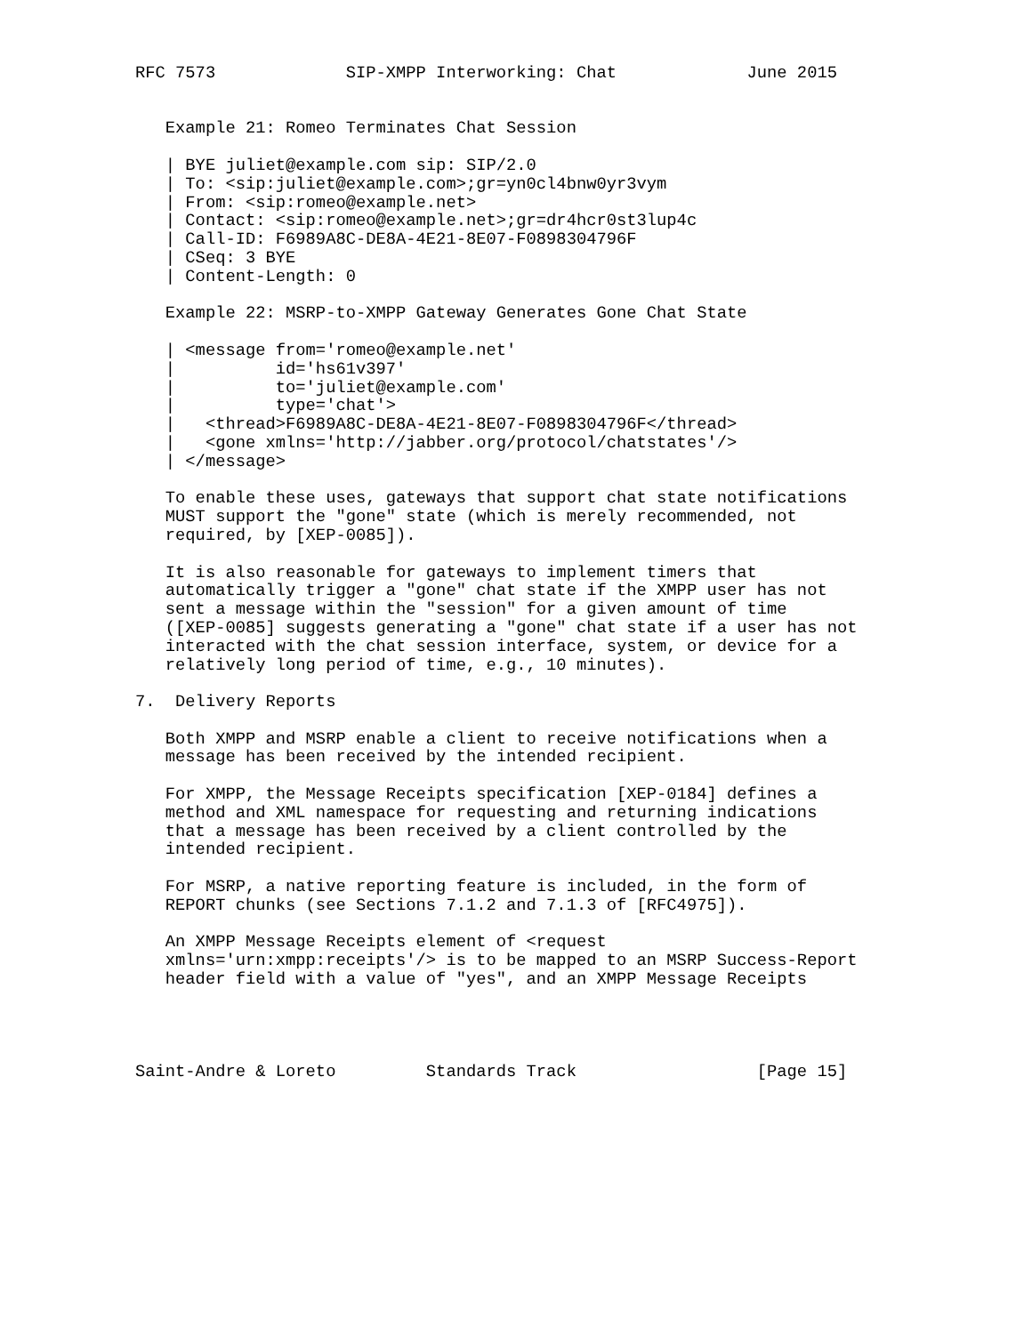RFC 7573             SIP-XMPP Interworking: Chat             June 2015


   Example 21: Romeo Terminates Chat Session

   | BYE juliet@example.com sip: SIP/2.0
   | To: <sip:juliet@example.com>;gr=yn0cl4bnw0yr3vym
   | From: <sip:romeo@example.net>
   | Contact: <sip:romeo@example.net>;gr=dr4hcr0st3lup4c
   | Call-ID: F6989A8C-DE8A-4E21-8E07-F0898304796F
   | CSeq: 3 BYE
   | Content-Length: 0

   Example 22: MSRP-to-XMPP Gateway Generates Gone Chat State

   | <message from='romeo@example.net'
   |          id='hs61v397'
   |          to='juliet@example.com'
   |          type='chat'>
   |   <thread>F6989A8C-DE8A-4E21-8E07-F0898304796F</thread>
   |   <gone xmlns='http://jabber.org/protocol/chatstates'/>
   | </message>

   To enable these uses, gateways that support chat state notifications
   MUST support the "gone" state (which is merely recommended, not
   required, by [XEP-0085]).

   It is also reasonable for gateways to implement timers that
   automatically trigger a "gone" chat state if the XMPP user has not
   sent a message within the "session" for a given amount of time
   ([XEP-0085] suggests generating a "gone" chat state if a user has not
   interacted with the chat session interface, system, or device for a
   relatively long period of time, e.g., 10 minutes).

7.  Delivery Reports

   Both XMPP and MSRP enable a client to receive notifications when a
   message has been received by the intended recipient.

   For XMPP, the Message Receipts specification [XEP-0184] defines a
   method and XML namespace for requesting and returning indications
   that a message has been received by a client controlled by the
   intended recipient.

   For MSRP, a native reporting feature is included, in the form of
   REPORT chunks (see Sections 7.1.2 and 7.1.3 of [RFC4975]).

   An XMPP Message Receipts element of <request
   xmlns='urn:xmpp:receipts'/> is to be mapped to an MSRP Success-Report
   header field with a value of "yes", and an XMPP Message Receipts




Saint-Andre & Loreto         Standards Track                  [Page 15]